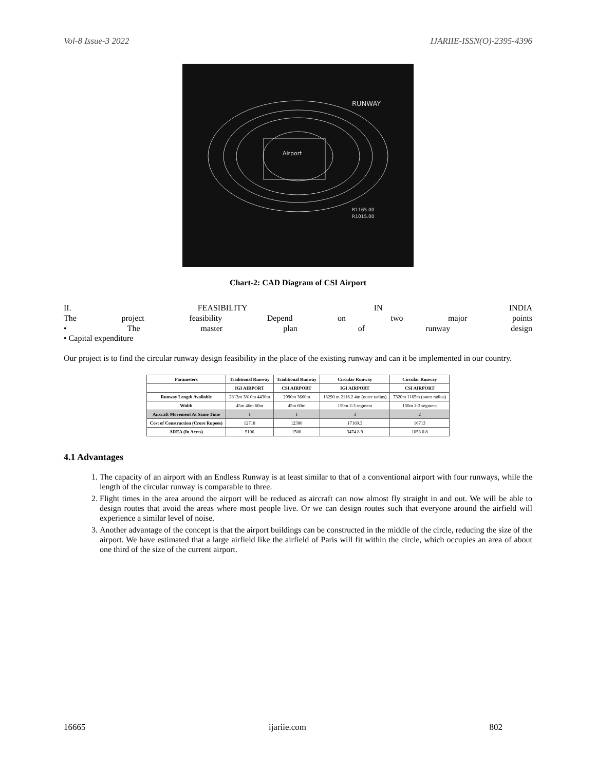Vol-8 Issue-3 2022 IJARIIE-ISSN(O)-2395-4396
Airport
RUNWAY
R1165.00
R1015.00
Chart-2: CAD Diagram of CSI Airport
II. FEASIBILITY IN INDIA
The project feasibility Depend on two major points
• The master plan of runway design
• Capital expenditure
Our project is to find the circular runway design feasibility in the place of the existing runway and can it be implemented in our country.
| Parameters | Traditional Runway | Traditional Runway | Circular Runway | Circular Runway |
| --- | --- | --- | --- | --- |
| | IGI AIRPORT | CSI AIRPORT | IGI AIRPORT | CSI AIRPORT |
| Runway Length Available | 2813m 3810m 4430m | 2990m 3660m | 13290 m 2116.2 4m (outer radius) | 7320m 1165m (outer radius) |
| Width | 45m 46m 60m | 45m 60m | 150m 2-3 segment | 150m 2-3 segment |
| Aircraft Movement At Same Time | 1 | 1 | 3 | 2 |
| Cost of Construction (Crore Rupees) | 12718 | 12380 | 17169.3 | 16713 |
| AREA (In Acres) | 5106 | 1500 | 3474.8 9 | 1053.0 8 |
4.1 Advantages
1. The capacity of an airport with an Endless Runway is at least similar to that of a conventional airport with four runways, while the length of the circular runway is comparable to three.
2. Flight times in the area around the airport will be reduced as aircraft can now almost fly straight in and out. We will be able to design routes that avoid the areas where most people live. Or we can design routes such that everyone around the airfield will experience a similar level of noise.
3. Another advantage of the concept is that the airport buildings can be constructed in the middle of the circle, reducing the size of the airport. We have estimated that a large airfield like the airfield of Paris will fit within the circle, which occupies an area of about one third of the size of the current airport.
16665 ijariie.com 802